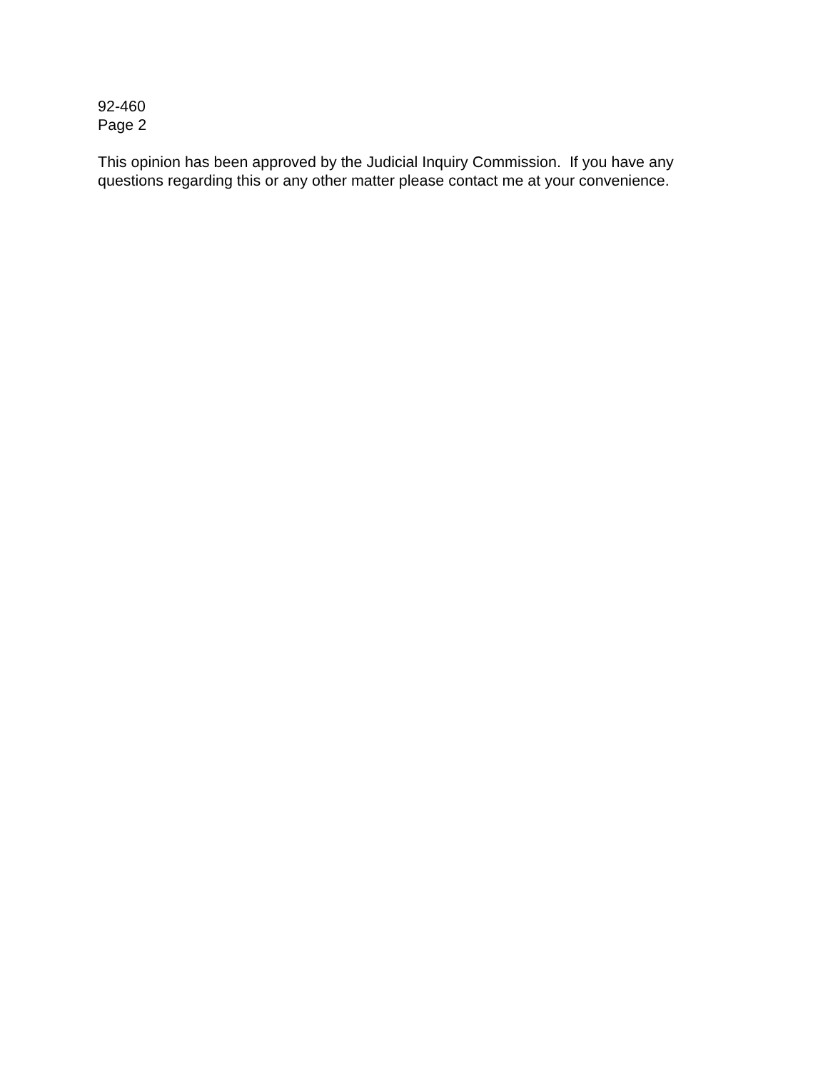92-460
Page 2
This opinion has been approved by the Judicial Inquiry Commission. If you have any questions regarding this or any other matter please contact me at your convenience.